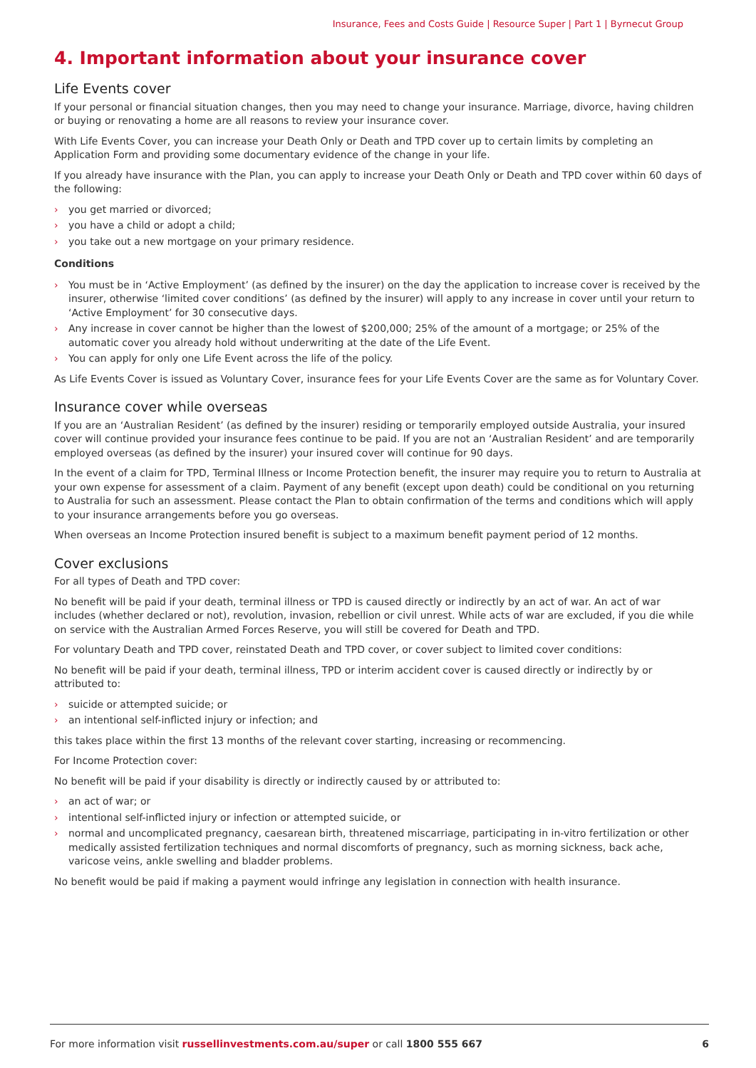Insurance, Fees and Costs Guide | Resource Super | Part 1 | Byrnecut Group
4. Important information about your insurance cover
Life Events cover
If your personal or financial situation changes, then you may need to change your insurance. Marriage, divorce, having children or buying or renovating a home are all reasons to review your insurance cover.
With Life Events Cover, you can increase your Death Only or Death and TPD cover up to certain limits by completing an Application Form and providing some documentary evidence of the change in your life.
If you already have insurance with the Plan, you can apply to increase your Death Only or Death and TPD cover within 60 days of the following:
› you get married or divorced;
› you have a child or adopt a child;
› you take out a new mortgage on your primary residence.
Conditions
› You must be in ‘Active Employment’ (as defined by the insurer) on the day the application to increase cover is received by the insurer, otherwise ‘limited cover conditions’ (as defined by the insurer) will apply to any increase in cover until your return to ‘Active Employment’ for 30 consecutive days.
› Any increase in cover cannot be higher than the lowest of $200,000; 25% of the amount of a mortgage; or 25% of the automatic cover you already hold without underwriting at the date of the Life Event.
› You can apply for only one Life Event across the life of the policy.
As Life Events Cover is issued as Voluntary Cover, insurance fees for your Life Events Cover are the same as for Voluntary Cover.
Insurance cover while overseas
If you are an ‘Australian Resident’ (as defined by the insurer) residing or temporarily employed outside Australia, your insured cover will continue provided your insurance fees continue to be paid. If you are not an ‘Australian Resident’ and are temporarily employed overseas (as defined by the insurer) your insured cover will continue for 90 days.
In the event of a claim for TPD, Terminal Illness or Income Protection benefit, the insurer may require you to return to Australia at your own expense for assessment of a claim. Payment of any benefit (except upon death) could be conditional on you returning to Australia for such an assessment. Please contact the Plan to obtain confirmation of the terms and conditions which will apply to your insurance arrangements before you go overseas.
When overseas an Income Protection insured benefit is subject to a maximum benefit payment period of 12 months.
Cover exclusions
For all types of Death and TPD cover:
No benefit will be paid if your death, terminal illness or TPD is caused directly or indirectly by an act of war. An act of war includes (whether declared or not), revolution, invasion, rebellion or civil unrest. While acts of war are excluded, if you die while on service with the Australian Armed Forces Reserve, you will still be covered for Death and TPD.
For voluntary Death and TPD cover, reinstated Death and TPD cover, or cover subject to limited cover conditions:
No benefit will be paid if your death, terminal illness, TPD or interim accident cover is caused directly or indirectly by or attributed to:
› suicide or attempted suicide; or
› an intentional self-inflicted injury or infection; and
this takes place within the first 13 months of the relevant cover starting, increasing or recommencing.
For Income Protection cover:
No benefit will be paid if your disability is directly or indirectly caused by or attributed to:
› an act of war; or
› intentional self-inflicted injury or infection or attempted suicide, or
› normal and uncomplicated pregnancy, caesarean birth, threatened miscarriage, participating in in-vitro fertilization or other medically assisted fertilization techniques and normal discomforts of pregnancy, such as morning sickness, back ache, varicose veins, ankle swelling and bladder problems.
No benefit would be paid if making a payment would infringe any legislation in connection with health insurance.
For more information visit russellinvestments.com.au/super or call 1800 555 667
6